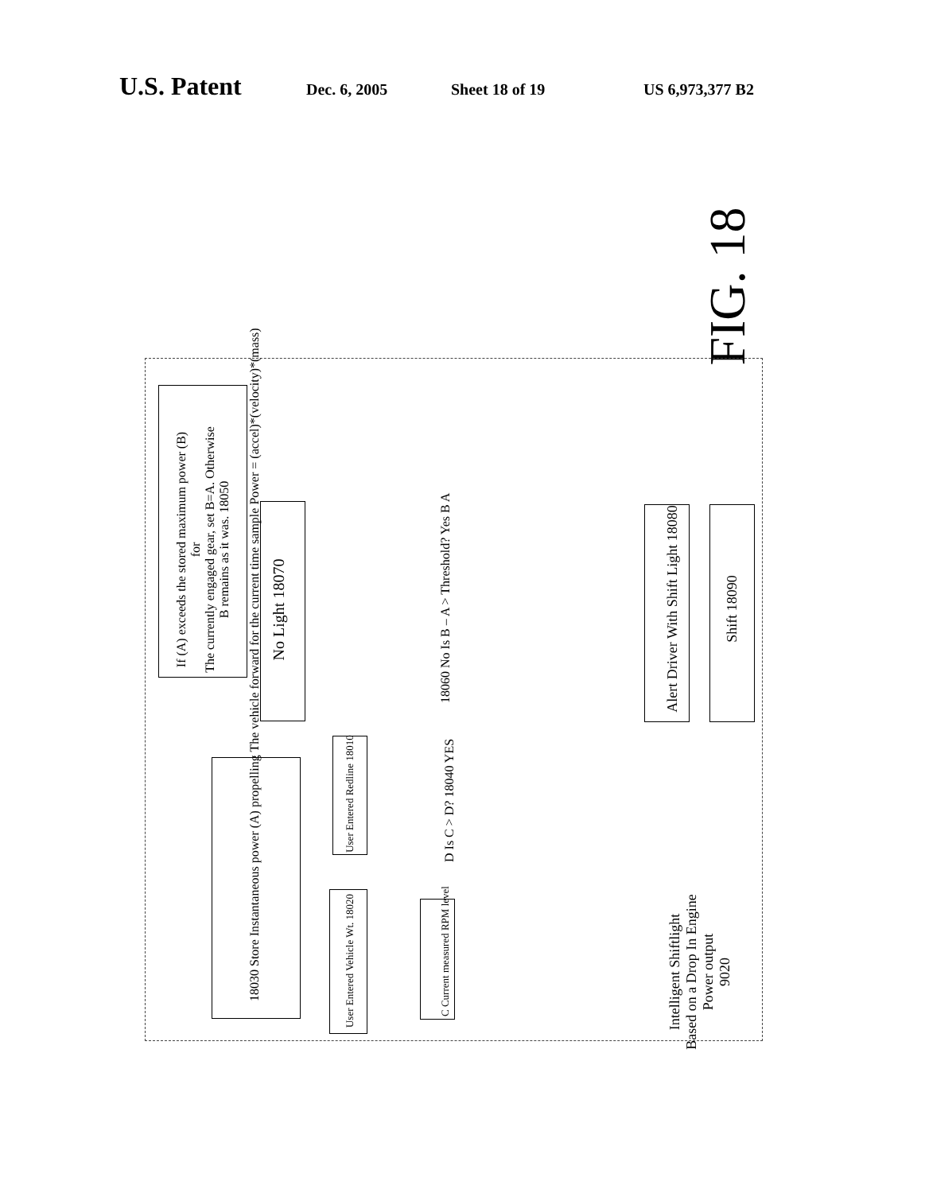U.S. Patent
Dec. 6, 2005 Sheet 18 of 19 US 6,973,377 B2
FIG. 18
If (A) exceeds the stored maximum power (B)
for
The currently engaged gear, set B=A. Otherwise
B remains as it was. 18050
No Light 18070 18060 No Is B – A > Threshold? Yes B A Alert Driver With Shift Light 18080 Shift 18090
18030 Store Instantaneous power (A) propelling The vehicle forward for the current time sample Power = (accel)*(velocity)*(mass)
User Entered Redline 18010
User Entered Vehicle Wt. 18020
D Is C > D? 18040 YES
C Current measured RPM level
Intelligent Shiftlight
Based on a Drop In Engine
Power output
9020